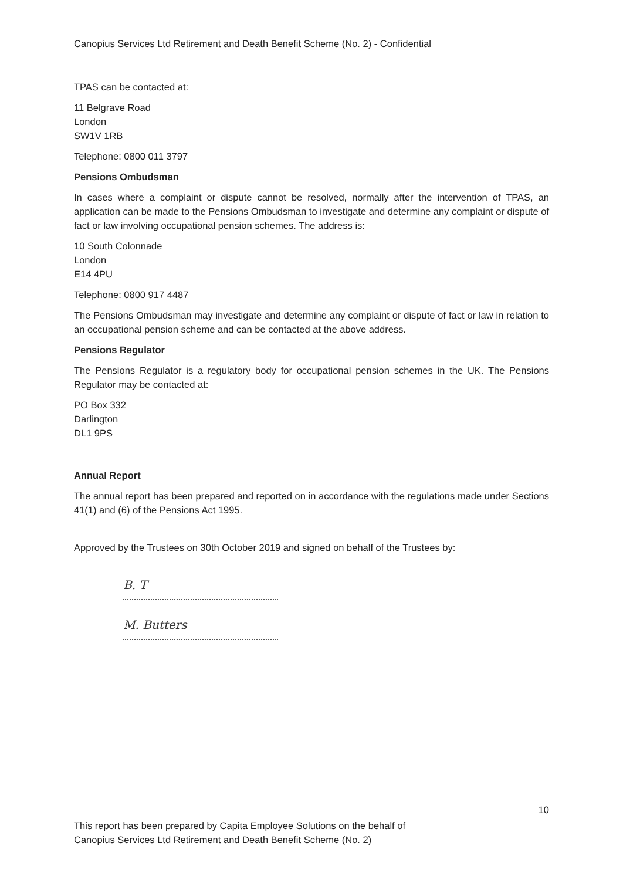Canopius Services Ltd Retirement and Death Benefit Scheme (No. 2) - Confidential
TPAS can be contacted at:
11 Belgrave Road
London
SW1V 1RB
Telephone: 0800 011 3797
Pensions Ombudsman
In cases where a complaint or dispute cannot be resolved, normally after the intervention of TPAS, an application can be made to the Pensions Ombudsman to investigate and determine any complaint or dispute of fact or law involving occupational pension schemes. The address is:
10 South Colonnade
London
E14 4PU
Telephone: 0800 917 4487
The Pensions Ombudsman may investigate and determine any complaint or dispute of fact or law in relation to an occupational pension scheme and can be contacted at the above address.
Pensions Regulator
The Pensions Regulator is a regulatory body for occupational pension schemes in the UK. The Pensions Regulator may be contacted at:
PO Box 332
Darlington
DL1 9PS
Annual Report
The annual report has been prepared and reported on in accordance with the regulations made under Sections 41(1) and (6) of the Pensions Act 1995.
Approved by the Trustees on 30th October 2019 and signed on behalf of the Trustees by:
B. T
M. Butters
10
This report has been prepared by Capita Employee Solutions on the behalf of
Canopius Services Ltd Retirement and Death Benefit Scheme (No. 2)